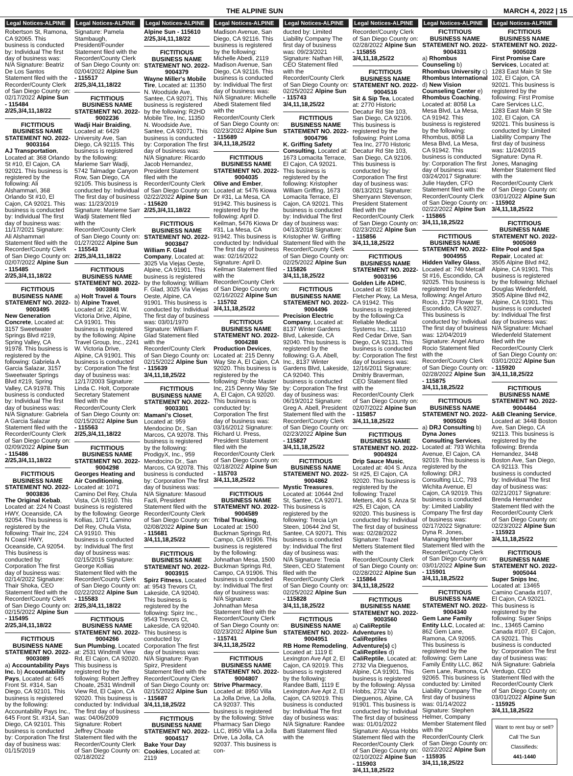THE ALPINE SUN MARCH 4, 2022 | 15
Legal Notices-ALPINE
Robertson St, Ramona, CA 92065. This business is conducted by: Individual The first day of business was: N/A Signature: Beatriz De Los Santos Statement filed with the Recorder/County Clerk of San Diego County on: 02/17/2022 Alpine Sun - 115484 2/25,3/4,11,18/22
FICTITIOUS BUSINESS NAME STATEMENT NO. 2022-9003164
AJ Transportation, Located at: 368 Orlando St #10, El Cajon, CA 92021. This business is registered by the following: Ali Alshammari, 368 Orlando St #10, El Cajon, CA 92021. This business is conducted by: Individual The first day of business was: 11/17/2021 Signature: Ali Alshammari Statement filed with the Recorder/County Clerk of San Diego County on: 02/07/2022 Alpine Sun - 115485 2/25,3/4,11,18/22
FICTITIOUS BUSINESS NAME STATEMENT NO. 2022-9003495
New Generation Concrete, Located at: 3157 Sweetwater Springs Blvd #219, Spring Valley, CA 91978. This business is registered by the following: Gabriela A Garcia Salazar, 3157 Sweetwater Springs Blvd #219, Spring Valley, CA 91978. This business is conducted by: Individual The first day of business was: N/A Signature: Gabriela A Garcia Salazar Statement filed with the Recorder/County Clerk of San Diego County on: 02/09/2022 Alpine Sun - 115486 2/25,3/4,11,18/22
FICTITIOUS BUSINESS NAME STATEMENT NO. 2022-9003836
The Original Kebab, Located at: 224 N Coast HWY, Oceanside, CA 92054. This business is registered by the following: Thair Inc, 224 N Coast HWY, Oceanside, CA 92054. This business is conducted by: Corporation The first day of business was: 02/14/2022 Signature: Thair Shoka, CEO Statement filed with the Recorder/County Clerk of San Diego County on: 02/15/2022 Alpine Sun - 115495 2/25,3/4,11,18/22
FICTITIOUS BUSINESS NAME STATEMENT NO. 2022-9003089
a) Accountability Pays Inc. b) Accountability Pays, Located at: 645 Front St. #314, San Diego, CA 92101. This business is registered by the following: Accountability Pays Inc., 645 Front St. #314, San Diego, CA 92101. This business is conducted by: Corporation The first day of business was: 01/15/2019
Legal Notices-ALPINE
Signature: Pamela Stambaugh, President/Founder Statement filed with the Recorder/County Clerk of San Diego County on: 02/04/2022 Alpine Sun - 115517 2/25,3/4,11,18/22
FICTITIOUS BUSINESS NAME STATEMENT NO. 2022-9002236
Wadji Hair Braiding, Located at: 6429 University Ave, San Diego, CA 92115. This business is registered by the following: Marieme Sarr Wadji, 5742 Talmadge Canyon Row, San Diego, CA 92105. This business is conducted by: Individual The first day of business was: 11/23/2019 Signature: Marieme Sarr Wadji Statement filed with the Recorder/County Clerk of San Diego County on: 01/27/2022 Alpine Sun - 115543 2/25,3/4,11,18/22
FICTITIOUS BUSINESS NAME STATEMENT NO. 2022-9003888
a) Holt Travel & Tours b) Alpine Travel, Located at: 2241 W. Victoria Drive, Alpine, CA 91901. This business is registered by the following: Alpine Travel Group, Inc., 2241 W. Victoria Drive, Alpine, CA 91901. This business is conducted by: Corporation The first day of business was: 12/17/2003 Signature: Linda C. Holt, Corporate Secretary Statement filed with the Recorder/County Clerk of San Diego County on: 02/15/2022 Alpine Sun - 115563 2/25,3/4,11,18/22
FICTITIOUS BUSINESS NAME STATEMENT NO. 2022-9004298
Georges Heating and Air Conditioning, Located at: 1071 Camino Del Rey, Chula Vista, CA 91910. This business is registered by the following: George Kollias, 1071 Camino Del Rey, Chula Vista, CA 91910. This business is conducted by: Individual The first day of business was: 02/15/2015 Signature: George Kollias Statement filed with the Recorder/County Clerk of San Diego County on: 02/22/2022 Alpine Sun - 115583 2/25,3/4,11,18/22
FICTITIOUS BUSINESS NAME STATEMENT NO. 2022-9004266
Sun Plumbing, Located at: 2531 Windmill View Rd, El Cajon, CA 92020. This business is registered by the following: Robert Jeffrey Choate, 2531 Windmill View Rd, El Cajon, CA 92020. This business is conducted by: Individual The first day of business was: 04/06/2009 Signature: Robert Jeffrey Choate Statement filed with the Recorder/County Clerk of San Diego County on: 02/18/2022
Legal Notices-ALPINE
Alpine Sun - 115610 2/25,3/4,11,18/22
FICTITIOUS BUSINESS NAME STATEMENT NO. 2022-9004379
Wayne Miller's Mobile Tire, Located at: 11350 N. Woodside Ave, Santee, CA 92071. This business is registered by the following: R2HD Mobile Tire, Inc, 11350 N. Woodside Ave, Santee, CA 92071. This business is conducted by: Corporation The first day of business was: N/A Signature: Ricardo Jacob Hernandez, President Statement filed with the Recorder/County Clerk of San Diego County on: 02/22/2022 Alpine Sun - 115620 2/25,3/4,11,18/22
FICTITIOUS BUSINESS NAME STATEMENT NO. 2022-9003847
William F. Glad Company, Located at: 3025 Via Viejas Oeste, Alpine, CA 91901. This business is registered by the following: William F. Glad, 3025 Via Viejas Oeste, Alpine, CA 91901. This business is conducted by: Individual The first day of business was: 03/01/1970 Signature: William F. Glad Statement filed with the Recorder/County Clerk of San Diego County on: 02/15/2022 Alpine Sun - 115639 3/4,11,18,25/22
FICTITIOUS BUSINESS NAME STATEMENT NO. 2022-9003301
Mamani's Closet, Located at: 959 Mendocino Dr., San Marcos, CA 92078. This business is registered by the following: ProdigyX, Inc., 959 Mendocino Dr., San Marcos, CA 92078. This business is conducted by: Corporation The first day of business was: N/A Signature: Masoud Fazli, President Statement filed with the Recorder/County Clerk of San Diego County on: 02/08/2022 Alpine Sun - 115681 3/4,11,18,25/22
FICTITIOUS BUSINESS NAME STATEMENT NO. 2022-9003915
Spirz Fitness, Located at: 9543 Trevors Ct, Lakeside, CA 92040. This business is registered by the following: Spirz Inc., 9543 Trevors Ct, Lakeside, CA 92040. This business is conducted by: Corporation The first day of business was: N/A Signature: Ryan Spirz, President Statement filed with the Recorder/County Clerk of San Diego County on: 02/15/2022 Alpine Sun - 115687 3/4,11,18,25/22
FICTITIOUS BUSINESS NAME STATEMENT NO. 2022-9004517
Bake Your Day Cookies, Located at: 2119
Legal Notices-ALPINE
Madison Avenue, San Diego, CA 92116. This business is registered by the following: Michelle Abedi, 2119 Madison Avenue, San Diego, CA 92116. This business is conducted by: Individual The first day of business was: N/A Signature: Michelle Abedi Statement filed with the Recorder/County Clerk of San Diego County on: 02/23/2022 Alpine Sun - 115689 3/4,11,18,25/22
FICTITIOUS BUSINESS NAME STATEMENT NO. 2022-9004035
Olive and Ember, Located at: 5476 Kiowa Dr #31, La Mesa, CA 91942. This business is registered by the following: April D. Keilman, 5476 Kiowa Dr #31, La Mesa, CA 91942. This business is conducted by: Individual The first day of business was: 02/16/2022 Signature: April D. Keilman Statement filed with the Recorder/County Clerk of San Diego County on: 02/16/2022 Alpine Sun - 115702 3/4,11,18,25/22
FICTITIOUS BUSINESS NAME STATEMENT NO. 2022-9004288
Production Devices, Located at: 215 Denny Way Ste A, El Cajon, CA 92020. This business is registered by the following: Probe Master Inc, 215 Denny Way Ste A, El Cajon, CA 92020. This business is conducted by: Corporation The first day of business was: 03/16/2012 Signature: Richard U. Press, President Statement filed with the Recorder/County Clerk of San Diego County on: 02/18/2022 Alpine Sun - 115703 3/4,11,18,25/22
FICTITIOUS BUSINESS NAME STATEMENT NO. 2022-9004589
Tribal Trucking, Located at: 1500 Buckman Springs Rd, Campo, CA 91906. This business is registered by the following: Johnathan Mesa, 1500 Buckman Springs Rd, Campo, CA 91906. This business is conducted by: Individual The first day of business was: N/A Signature: Johnathan Mesa Statement filed with the Recorder/County Clerk of San Diego County on: 02/23/2022 Alpine Sun - 115741 3/4,11,18,25/22
FICTITIOUS BUSINESS NAME STATEMENT NO. 2022-9004807
Strive Pharmacy, Located at: 8950 Villa La Jolla Drive, La Jolla, CA 92037. This business is registered by the following: Strive Pharmacy San Diego LLC, 8950 Villa La Jolla Drive, La Jolla, CA 92037. This business is con-
Legal Notices-ALPINE
ducted by: Limited Liability Company The first day of business was: 09/23/2021 Signature: Nathan Hill, CEO Statement filed with the Recorder/County Clerk of San Diego County on: 02/25/2022 Alpine Sun - 115743 3/4,11,18,25/22
FICTITIOUS BUSINESS NAME STATEMENT NO. 2022-9004796
K. Griffing Safety Consulting, Located at: 1673 Lomacita Terrace, El Cajon, CA 92021. This business is registered by the following: Kristopher William Griffing, 1673 Lomacita Terrace, El Cajon, CA 92021. This business is conducted by: Individual The first day of business was: 04/13/2018 Signature: Kristopher W. Griffing Statement filed with the Recorder/County Clerk of San Diego County on: 02/25/2022 Alpine Sun - 115826 3/4,11,18,25/22
FICTITIOUS BUSINESS NAME STATEMENT NO. 2022-9004496
Precision Electric Company, Located at: 8137 Winter Gardens Blvd, Lakeside, CA 92040. This business is registered by the following: G.A. Abell, Inc., 8137 Winter Gardens Blvd, Lakeside, CA 92040. This business is conducted by: Corporation The first day of business was: 06/19/2012 Signature: Greg A. Abell, President Statement filed with the Recorder/County Clerk of San Diego County on: 02/23/2022 Alpine Sun - 115827 3/4,11,18,25/22
FICTITIOUS BUSINESS NAME STATEMENT NO. 2022-9004862
Mystic Treasures, Located at: 10644 2nd St, Santee, CA 92071. This business is registered by the following: Trecia Lyn Steen, 10644 2nd St, Santee, CA 92071. This business is conducted by: Individual The first day of business was: N/A Signature: Trecia Steen, CEO Statement filed with the Recorder/County Clerk of San Diego County on: 02/25/2022 Alpine Sun - 115828 3/4,11,18,25/22
FICTITIOUS BUSINESS NAME STATEMENT NO. 2022-9004951
RB Home Remodeling, Located at: 1119 E Lexington Ave Apt 2, El Cajon, CA 92019. This business is registered by the following: Randee Batti, 1119 E Lexington Ave Apt 2, El Cajon, CA 92019. This business is conducted by: Individual The first day of business was: N/A Signature: Randee Batti Statement filed with the
Legal Notices-ALPINE
Recorder/County Clerk of San Diego County on: 02/28/2022 Alpine Sun - 115855 3/4,11,18,25/22
FICTITIOUS BUSINESS NAME STATEMENT NO. 2022-9004516
Sit & Sip Tea, Located at: 2770 Historic Decatur Rd Ste 103, San Diego, CA 92106. This business is registered by the following: Point Loma Tea Inc, 2770 Historic Decatur Rd Ste 103, San Diego, CA 92106. This business is conducted by: Corporation The first day of business was: 08/13/2021 Signature: Sherryann Stevenson, President Statement filed with the Recorder/County Clerk of San Diego County on: 02/23/2022 Alpine Sun - 115856 3/4,11,18,25/22
FICTITIOUS BUSINESS NAME STATEMENT NO. 2022-9003196
Golden Life ADHC, Located at: 9158 Fletcher Pkwy, La Mesa, CA 91942. This business is registered by the following:Ca Reliable Medical Systems Inc., 11110 Red Cedar Drive, San Diego, CA 92131. This business is conducted by: Corporation The first day of business was: 12/16/2011 Signature: Dmitriy Braverman, CEO Statement filed with the Recorder/County Clerk of San Diego County on: 02/07/2022 Alpine Sun - 115857 3/4,11,18,25/22
FICTITIOUS BUSINESS NAME STATEMENT NO. 2022-9004924
Drip Sauce Music, Located at: 404 S. Anza St #25, El Cajon, CA 92020. This business is registered by the following: Trazel Metters, 404 S. Anza St #25, El Cajon, CA 92020. This business is conducted by: Individual The first day of business was: 02/28/2022 Signature: Trazel Metters Statement filed with the Recorder/County Clerk of San Diego County on: 02/28/2022 Alpine Sun - 115864 3/4,11,18,25/22
FICTITIOUS BUSINESS NAME STATEMENT NO. 2022-9003560
a) CaliReptile Adventures b) CaliReptiles Adventure(s) c) CaliReptiles d) CaliReptile, Located at: 2732 Via Dieguenos, Alpine, CA 91901. This business is registered by the following: Alyssa Hobbs, 2732 Via Dieguenos, Alpine, CA 91901. This business is conducted by: Individual The first day of business was: 01/01/2022 Signature: Alyssa Hobbs Statement filed with the Recorder/County Clerk of San Diego County on: 02/10/2022 Alpine Sun - 115903 3/4,11,18,25/22
Legal Notices-ALPINE
FICTITIOUS BUSINESS NAME STATEMENT NO. 2022-9004331
a) Rhombus Counseling b) Rhombus University c) Rhombus International d) New Vision Counseling Center e) Rhombus Coaching, Located at: 8058 La Mesa Blvd, La Mesa, CA 91942. This business is registered by the following: Rhombus, 8058 La Mesa Blvd, La Mesa, CA 91942. This business is conducted by: Corporation The first day of business was: 03/24/2017 Signature: Julie Hayden, CFO Statement filed with the Recorder/County Clerk of San Diego County on: 02/22/2022 Alpine Sun - 115865 3/4,11,18,25/22
FICTITIOUS BUSINESS NAME STATEMENT NO. 2022-9004955
Hidden Valley Glass, Located at: 740 Metcalf St #16, Escondido, CA 92025. This business is registered by the following: Angel Arturo Rocio, 1729 Flower St, Escondido, CA 92027. This business is conducted by: Individual The first day of business was: 12/04/2019 Signature: Angel Arturo Rocio Statement filed with the Recorder/County Clerk of San Diego County on: 02/28/2022 Alpine Sun - 115875 3/4,11,18,25/22
FICTITIOUS BUSINESS NAME STATEMENT NO. 2022-9005026
a) DRJ Consulting b) Dyna Jones Consulting Services, Located at: 793 Wichita Avenue, El Cajon, CA 92019. This business is registered by the following: DRJ Consulting LLC, 793 Wichita Avenue, El Cajon, CA 92019. This business is conducted by: Limited Liability Company The first day of business was: 02/17/2022 Signature: Dyna R. Jones, Managing Member Statement filed with the Recorder/County Clerk of San Diego County on: 03/01/2022 Alpine Sun - 115901 3/4,11,18,25/22
FICTITIOUS BUSINESS NAME STATEMENT NO. 2022-9004340
Gem Lane Family Entity LLC, Located at: 862 Gem Lane, Ramona, CA 92065. This business is registered by the following: Gem Lane Family Entity LLC, 862 Gem Lane, Ramona, CA 92065. This business is conducted by: Limited Liability Company The first day of business was: 01/14/2022 Signature: Stephen Helmer, Company Member Statement filed with the Recorder/County Clerk of San Diego County on: 02/22/2022 Alpine Sun - 115935 3/4,11,18,25/22
Legal Notices-ALPINE
FICTITIOUS BUSINESS NAME STATEMENT NO. 2022-9005028
First Promise Care Services, Located at: 1283 East Main St Ste 102, El Cajon, CA 92021. This business is registered by the following: First Promise Care Services LLC, 1283 East Main St Ste 102, El Cajon, CA 92021. This business is conducted by: Limited Liability Company The first day of business was: 11/24/2015 Signature: Dyna R. Jones, Managing Member Statement filed with the Recorder/County Clerk of San Diego County on: 03/01/2022 Alpine Sun - 115902 3/4,11,18,25/22
FICTITIOUS BUSINESS NAME STATEMENT NO. 2022-9005069
Elite Pool and Spa Repair, Located at: 3505 Alpine Blvd #42, Alpine, CA 91901. This business is registered by the following: Michael Douglas Wiedenfeld, 3505 Alpine Blvd #42, Alpine, CA 91901. This business is conducted by: Individual The first day of business was: N/A Signature: Michael Wiedenfeld Statement filed with the Recorder/County Clerk of San Diego County on: 03/01/2022 Alpine Sun - 115920 3/4,11,18,25/22
FICTITIOUS BUSINESS NAME STATEMENT NO. 2022-9004464
A&B Cleaning Service, Located at: 3448 Boston Ave, San Diego, CA 92113. This business is registered by the following: Brenda Hernandez, 3448 Boston Ave, San Diego, CA 92113. This business is conducted by: Individual The first day of business was: 02/21/2017 Signature: Brenda Hernandez Statement filed with the Recorder/County Clerk of San Diego County on: 02/23/2022 Alpine Sun - 115923 3/4,11,18,25/22
FICTITIOUS BUSINESS NAME STATEMENT NO. 2022-9005044
Super Snips Inc, Located at: 13465 Camino Canada #107, El Cajon, CA 92021. This business is registered by the following: Super Snips Inc., 13465 Camino Canada #107, El Cajon, CA 92021. This business is conducted by: Corporation The first day of business was: N/A Signature: Gabriela Verdugo, CEO Statement filed with the Recorder/County Clerk of San Diego County on: 03/01/2022 Alpine Sun - 115925 3/4,11,18,25/22
Want to rent buy or sell?
Call The Sun Classifieds:
441-1440